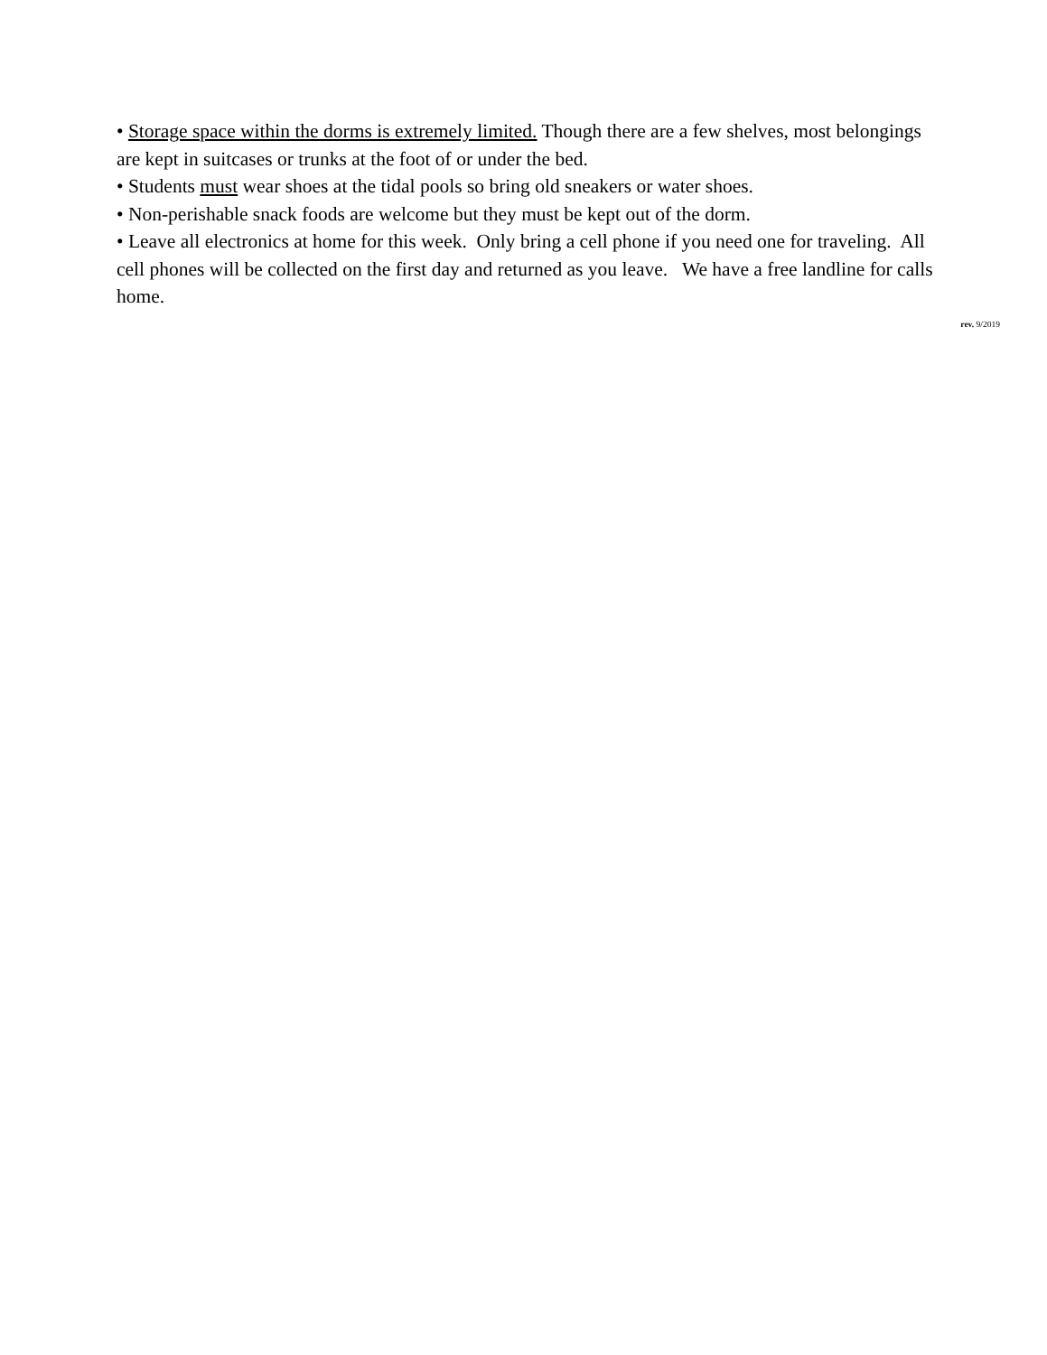• Storage space within the dorms is extremely limited. Though there are a few shelves, most belongings are kept in suitcases or trunks at the foot of or under the bed.
• Students must wear shoes at the tidal pools so bring old sneakers or water shoes.
• Non-perishable snack foods are welcome but they must be kept out of the dorm.
• Leave all electronics at home for this week. Only bring a cell phone if you need one for traveling. All cell phones will be collected on the first day and returned as you leave. We have a free landline for calls home.
rev. 9/2019